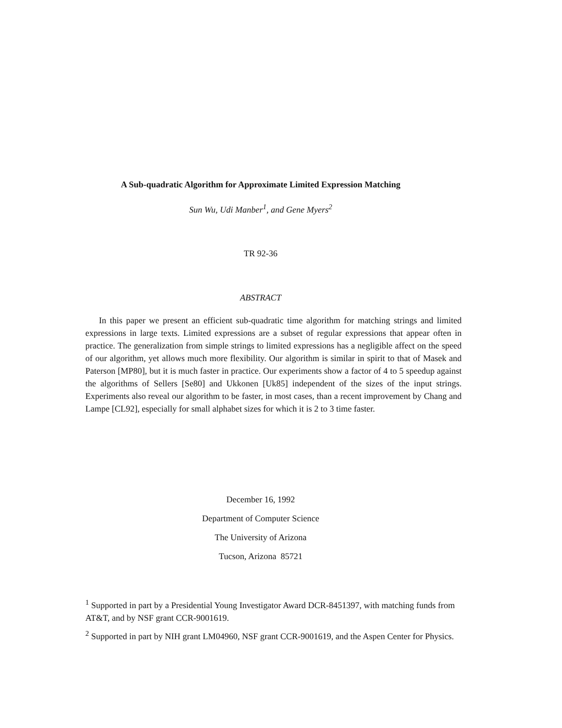A Sub-quadratic Algorithm for Approximate Limited Expression Matching
Sun Wu, Udi Manber<sup>1</sup>, and Gene Myers<sup>2</sup>
TR 92-36
ABSTRACT
In this paper we present an efficient sub-quadratic time algorithm for matching strings and limited expressions in large texts. Limited expressions are a subset of regular expressions that appear often in practice. The generalization from simple strings to limited expressions has a negligible affect on the speed of our algorithm, yet allows much more flexibility. Our algorithm is similar in spirit to that of Masek and Paterson [MP80], but it is much faster in practice. Our experiments show a factor of 4 to 5 speedup against the algorithms of Sellers [Se80] and Ukkonen [Uk85] independent of the sizes of the input strings. Experiments also reveal our algorithm to be faster, in most cases, than a recent improvement by Chang and Lampe [CL92], especially for small alphabet sizes for which it is 2 to 3 time faster.
December 16, 1992
Department of Computer Science
The University of Arizona
Tucson, Arizona 85721
<sup>1</sup> Supported in part by a Presidential Young Investigator Award DCR-8451397, with matching funds from AT&T, and by NSF grant CCR-9001619.
<sup>2</sup> Supported in part by NIH grant LM04960, NSF grant CCR-9001619, and the Aspen Center for Physics.